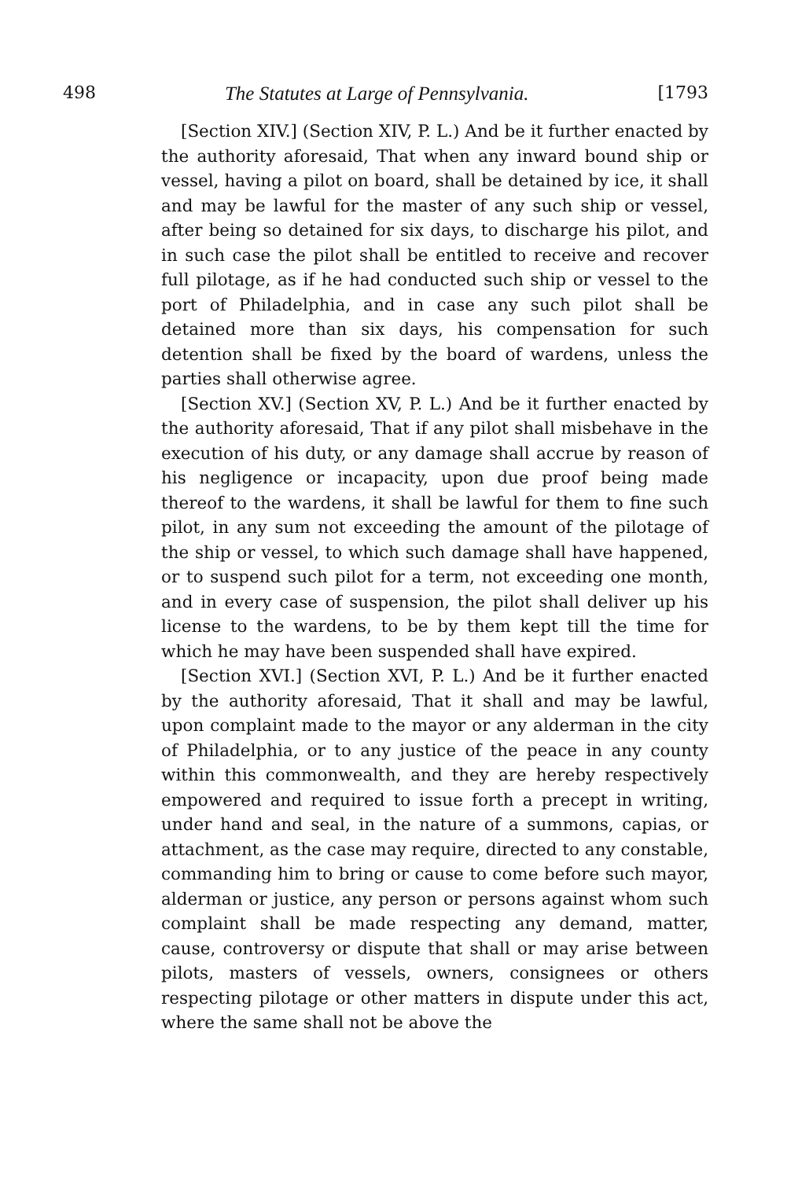498 The Statutes at Large of Pennsylvania. [1793
[Section XIV.] (Section XIV, P. L.) And be it further enacted by the authority aforesaid, That when any inward bound ship or vessel, having a pilot on board, shall be detained by ice, it shall and may be lawful for the master of any such ship or vessel, after being so detained for six days, to discharge his pilot, and in such case the pilot shall be entitled to receive and recover full pilotage, as if he had conducted such ship or vessel to the port of Philadelphia, and in case any such pilot shall be detained more than six days, his compensation for such detention shall be fixed by the board of wardens, unless the parties shall otherwise agree.
[Section XV.] (Section XV, P. L.) And be it further enacted by the authority aforesaid, That if any pilot shall misbehave in the execution of his duty, or any damage shall accrue by reason of his negligence or incapacity, upon due proof being made thereof to the wardens, it shall be lawful for them to fine such pilot, in any sum not exceeding the amount of the pilotage of the ship or vessel, to which such damage shall have happened, or to suspend such pilot for a term, not exceeding one month, and in every case of suspension, the pilot shall deliver up his license to the wardens, to be by them kept till the time for which he may have been suspended shall have expired.
[Section XVI.] (Section XVI, P. L.) And be it further enacted by the authority aforesaid, That it shall and may be lawful, upon complaint made to the mayor or any alderman in the city of Philadelphia, or to any justice of the peace in any county within this commonwealth, and they are hereby respectively empowered and required to issue forth a precept in writing, under hand and seal, in the nature of a summons, capias, or attachment, as the case may require, directed to any constable, commanding him to bring or cause to come before such mayor, alderman or justice, any person or persons against whom such complaint shall be made respecting any demand, matter, cause, controversy or dispute that shall or may arise between pilots, masters of vessels, owners, consignees or others respecting pilotage or other matters in dispute under this act, where the same shall not be above the